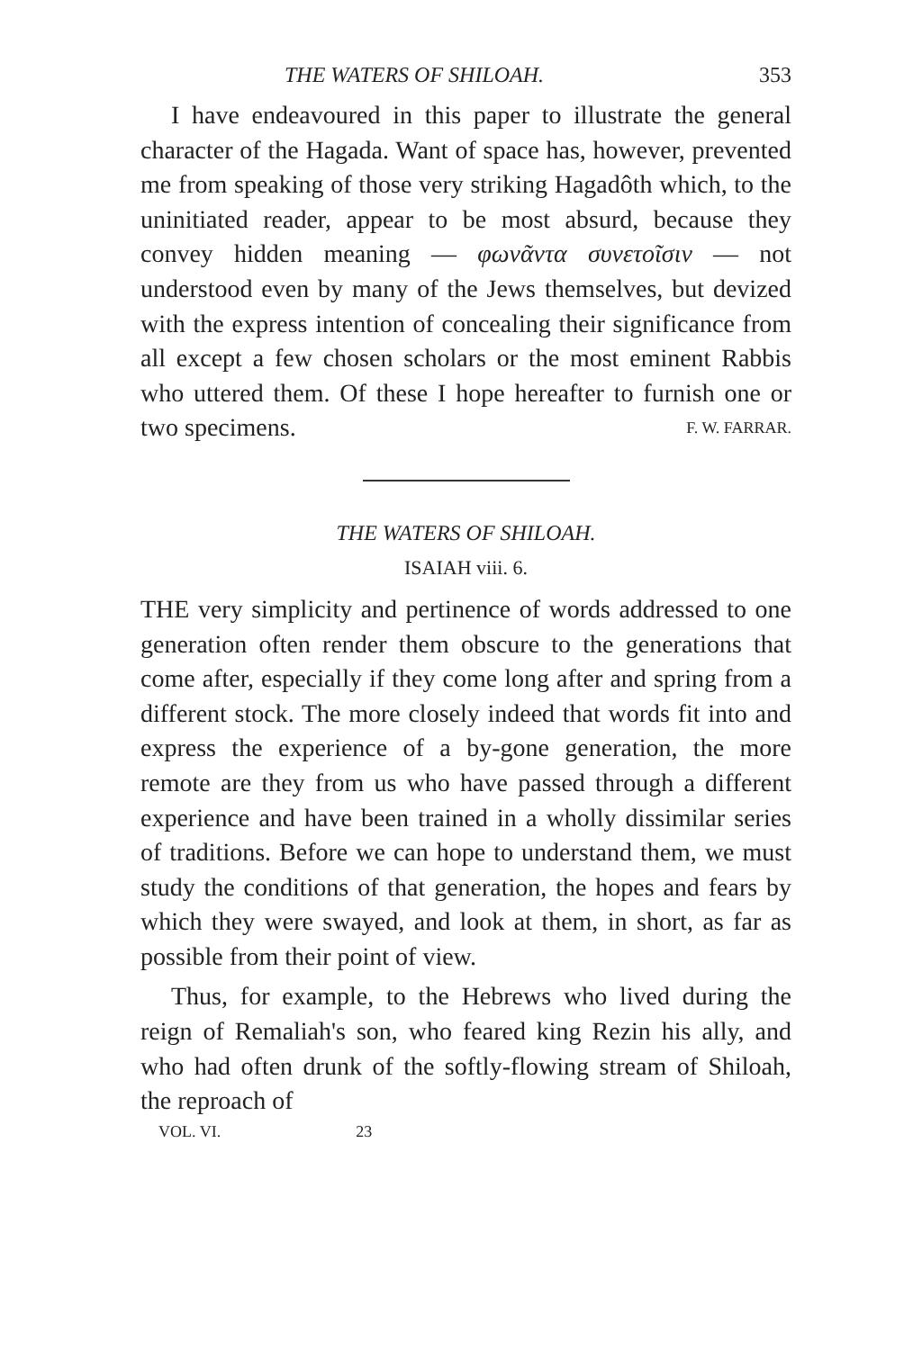THE WATERS OF SHILOAH. 353
I have endeavoured in this paper to illustrate the general character of the Hagada. Want of space has, however, prevented me from speaking of those very striking Hagadôth which, to the uninitiated reader, appear to be most absurd, because they convey hidden meaning — φωνᾶντα συνετοῖσιν — not understood even by many of the Jews themselves, but devized with the express intention of concealing their significance from all except a few chosen scholars or the most eminent Rabbis who uttered them. Of these I hope hereafter to furnish one or two specimens. F. W. FARRAR.
THE WATERS OF SHILOAH.
ISAIAH viii. 6.
THE very simplicity and pertinence of words addressed to one generation often render them obscure to the generations that come after, especially if they come long after and spring from a different stock. The more closely indeed that words fit into and express the experience of a by-gone generation, the more remote are they from us who have passed through a different experience and have been trained in a wholly dissimilar series of traditions. Before we can hope to understand them, we must study the conditions of that generation, the hopes and fears by which they were swayed, and look at them, in short, as far as possible from their point of view.
Thus, for example, to the Hebrews who lived during the reign of Remaliah's son, who feared king Rezin his ally, and who had often drunk of the softly-flowing stream of Shiloah, the reproach of
VOL. VI. 23